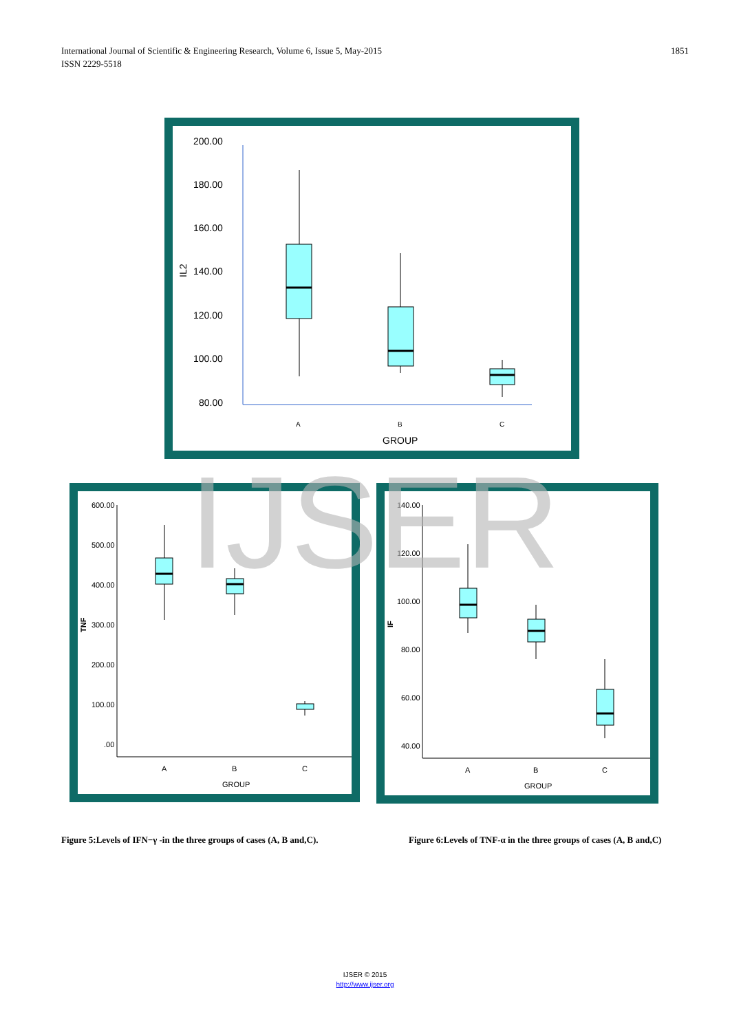International Journal of Scientific & Engineering Research, Volume 6, Issue 5, May-2015
ISSN 2229-5518
1851
200.00
180.00
160.00
140.00
120.00
100.00
80.00
IL2
A
B
C
GROUP
600.00
500.00
400.00
300.00
200.00
100.00
.00
TNF
A
B
C
GROUP
140.00
120.00
100.00
80.00
60.00
40.00
IF
A
B
C
GROUP
IJSER
Figure 5:Levels of IFN−γ -in the three groups of cases (A, B and,C).
Figure 6:Levels of TNF-α in the three groups of cases (A, B and,C)
IJSER © 2015
http://www.ijser.org